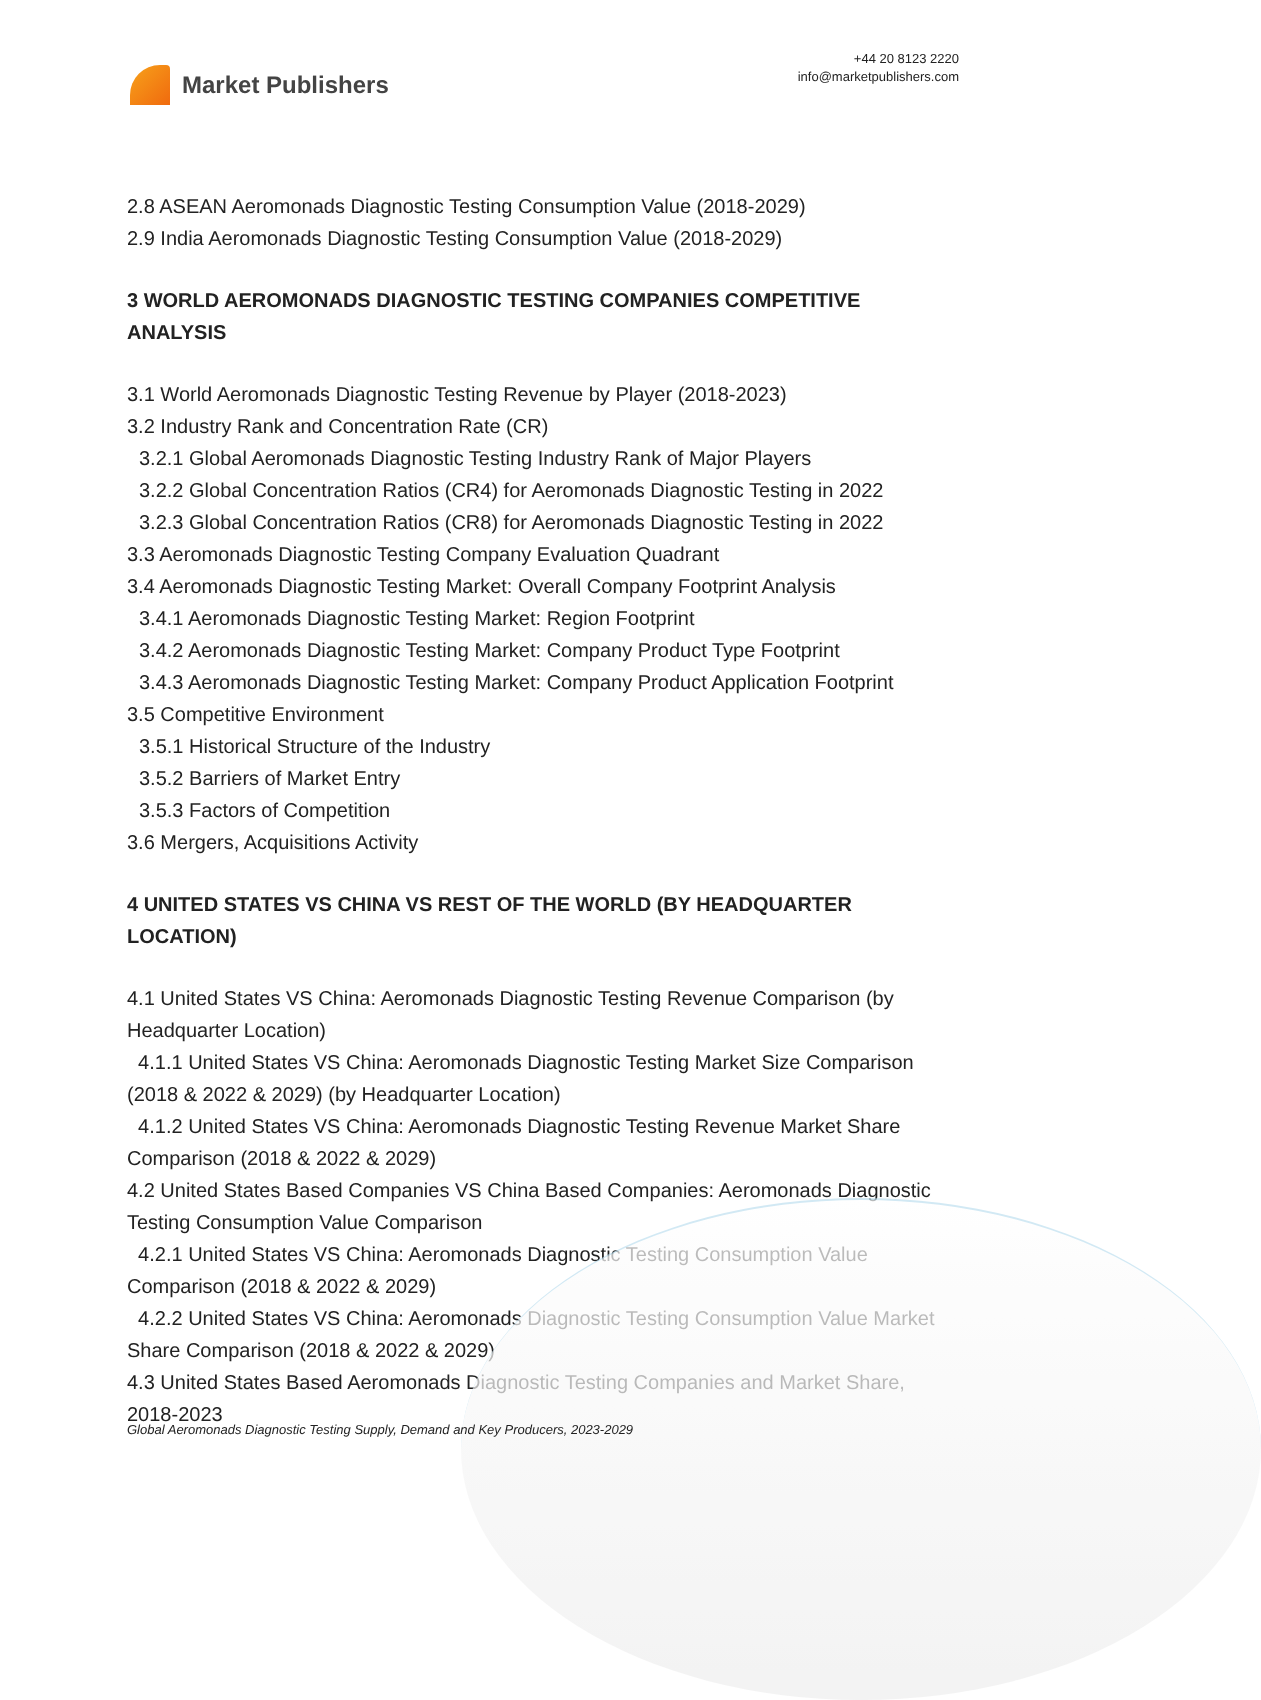Market Publishers
+44 20 8123 2220
info@marketpublishers.com
2.8 ASEAN Aeromonads Diagnostic Testing Consumption Value (2018-2029)
2.9 India Aeromonads Diagnostic Testing Consumption Value (2018-2029)
3 WORLD AEROMONADS DIAGNOSTIC TESTING COMPANIES COMPETITIVE ANALYSIS
3.1 World Aeromonads Diagnostic Testing Revenue by Player (2018-2023)
3.2 Industry Rank and Concentration Rate (CR)
3.2.1 Global Aeromonads Diagnostic Testing Industry Rank of Major Players
3.2.2 Global Concentration Ratios (CR4) for Aeromonads Diagnostic Testing in 2022
3.2.3 Global Concentration Ratios (CR8) for Aeromonads Diagnostic Testing in 2022
3.3 Aeromonads Diagnostic Testing Company Evaluation Quadrant
3.4 Aeromonads Diagnostic Testing Market: Overall Company Footprint Analysis
3.4.1 Aeromonads Diagnostic Testing Market: Region Footprint
3.4.2 Aeromonads Diagnostic Testing Market: Company Product Type Footprint
3.4.3 Aeromonads Diagnostic Testing Market: Company Product Application Footprint
3.5 Competitive Environment
3.5.1 Historical Structure of the Industry
3.5.2 Barriers of Market Entry
3.5.3 Factors of Competition
3.6 Mergers, Acquisitions Activity
4 UNITED STATES VS CHINA VS REST OF THE WORLD (BY HEADQUARTER LOCATION)
4.1 United States VS China: Aeromonads Diagnostic Testing Revenue Comparison (by Headquarter Location)
4.1.1 United States VS China: Aeromonads Diagnostic Testing Market Size Comparison (2018 & 2022 & 2029) (by Headquarter Location)
4.1.2 United States VS China: Aeromonads Diagnostic Testing Revenue Market Share Comparison (2018 & 2022 & 2029)
4.2 United States Based Companies VS China Based Companies: Aeromonads Diagnostic Testing Consumption Value Comparison
4.2.1 United States VS China: Aeromonads Diagnostic Testing Consumption Value Comparison (2018 & 2022 & 2029)
4.2.2 United States VS China: Aeromonads Diagnostic Testing Consumption Value Market Share Comparison (2018 & 2022 & 2029)
4.3 United States Based Aeromonads Diagnostic Testing Companies and Market Share, 2018-2023
Global Aeromonads Diagnostic Testing Supply, Demand and Key Producers, 2023-2029